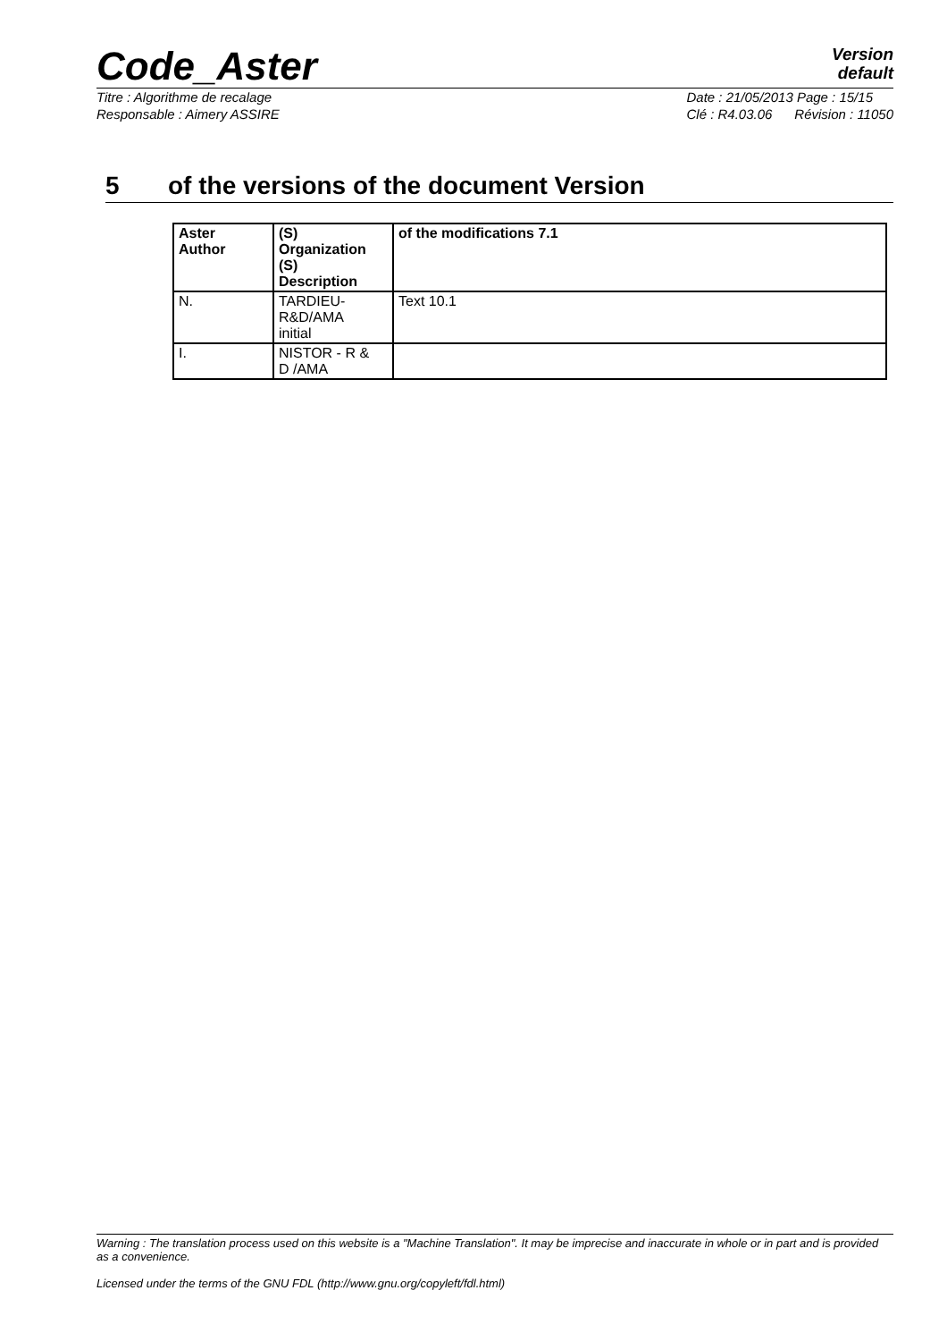Code_Aster
Version
default
Titre : Algorithme de recalage
Responsable : Aimery ASSIRE
Date : 21/05/2013 Page : 15/15
Clé : R4.03.06 Révision : 11050
5 of the versions of the document Version
| Aster Author | (S) Organization (S) Description | of the modifications 7.1 |
| --- | --- | --- |
| N. | TARDIEU- R&D/AMA initial | Text 10.1 |
| I. | NISTOR - R & D /AMA | |
Warning : The translation process used on this website is a "Machine Translation". It may be imprecise and inaccurate in whole or in part and is provided as a convenience.
Licensed under the terms of the GNU FDL (http://www.gnu.org/copyleft/fdl.html)